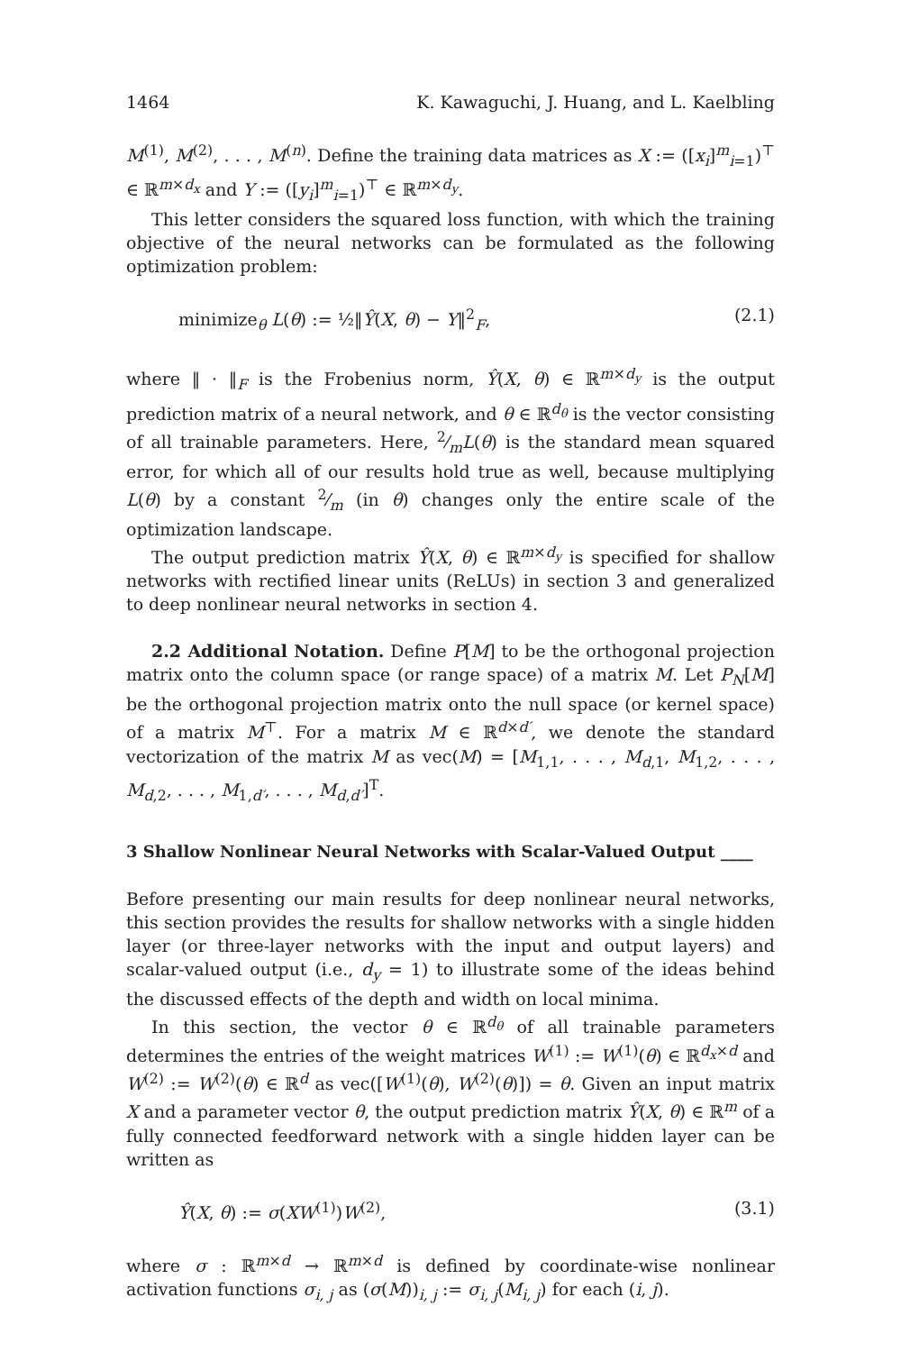1464 K. Kawaguchi, J. Huang, and L. Kaelbling
M<sup>(1)</sup>, M<sup>(2)</sup>, . . . , M<sup>(n)</sup>. Define the training data matrices as X := ([x<sub>i</sub>]<sup>m</sup><sub>i=1</sub>)<sup>⊤</sup> ∈ ℝ<sup>m×d<sub>x</sub></sup> and Y := ([y<sub>i</sub>]<sup>m</sup><sub>i=1</sub>)<sup>⊤</sup> ∈ ℝ<sup>m×d<sub>y</sub></sup>.
This letter considers the squared loss function, with which the training objective of the neural networks can be formulated as the following optimization problem:
minimize<sub>θ</sub> L(θ) := ½‖Ŷ(X, θ) − Y‖<sup>2</sup><sub>F</sub>, (2.1)
where ‖ · ‖<sub>F</sub> is the Frobenius norm, Ŷ(X, θ) ∈ ℝ<sup>m×d<sub>y</sub></sup> is the output prediction matrix of a neural network, and θ ∈ ℝ<sup>d<sub>θ</sub></sup> is the vector consisting of all trainable parameters. Here, 2⁄mL(θ) is the standard mean squared error, for which all of our results hold true as well, because multiplying L(θ) by a constant 2⁄m (in θ) changes only the entire scale of the optimization landscape.
The output prediction matrix Ŷ(X, θ) ∈ ℝ<sup>m×d<sub>y</sub></sup> is specified for shallow networks with rectified linear units (ReLUs) in section 3 and generalized to deep nonlinear neural networks in section 4.
2.2 Additional Notation. Define P[M] to be the orthogonal projection matrix onto the column space (or range space) of a matrix M. Let P<sub>N</sub>[M] be the orthogonal projection matrix onto the null space (or kernel space) of a matrix M<sup>⊤</sup>. For a matrix M ∈ ℝ<sup>d×d′</sup>, we denote the standard vectorization of the matrix M as vec(M) = [M<sub>1,1</sub>, . . . , M<sub>d,1</sub>, M<sub>1,2</sub>, . . . , M<sub>d,2</sub>, . . . , M<sub>1,d′</sub>, . . . , M<sub>d,d′</sub>]<sup>T</sup>.
3 Shallow Nonlinear Neural Networks with Scalar-Valued Output ____
Before presenting our main results for deep nonlinear neural networks, this section provides the results for shallow networks with a single hidden layer (or three-layer networks with the input and output layers) and scalar-valued output (i.e., d<sub>y</sub> = 1) to illustrate some of the ideas behind the discussed effects of the depth and width on local minima.
In this section, the vector θ ∈ ℝ<sup>d<sub>θ</sub></sup> of all trainable parameters determines the entries of the weight matrices W<sup>(1)</sup> := W<sup>(1)</sup>(θ) ∈ ℝ<sup>d<sub>x</sub>×d</sup> and W<sup>(2)</sup> := W<sup>(2)</sup>(θ) ∈ ℝ<sup>d</sup> as vec([W<sup>(1)</sup>(θ), W<sup>(2)</sup>(θ)]) = θ. Given an input matrix X and a parameter vector θ, the output prediction matrix Ŷ(X, θ) ∈ ℝ<sup>m</sup> of a fully connected feedforward network with a single hidden layer can be written as
Ŷ(X, θ) := σ(XW<sup>(1)</sup>)W<sup>(2)</sup>, (3.1)
where σ : ℝ<sup>m×d</sup> → ℝ<sup>m×d</sup> is defined by coordinate-wise nonlinear activation functions σ<sub>i, j</sub> as (σ(M))<sub>i, j</sub> := σ<sub>i, j</sub>(M<sub>i, j</sub>) for each (i, j).